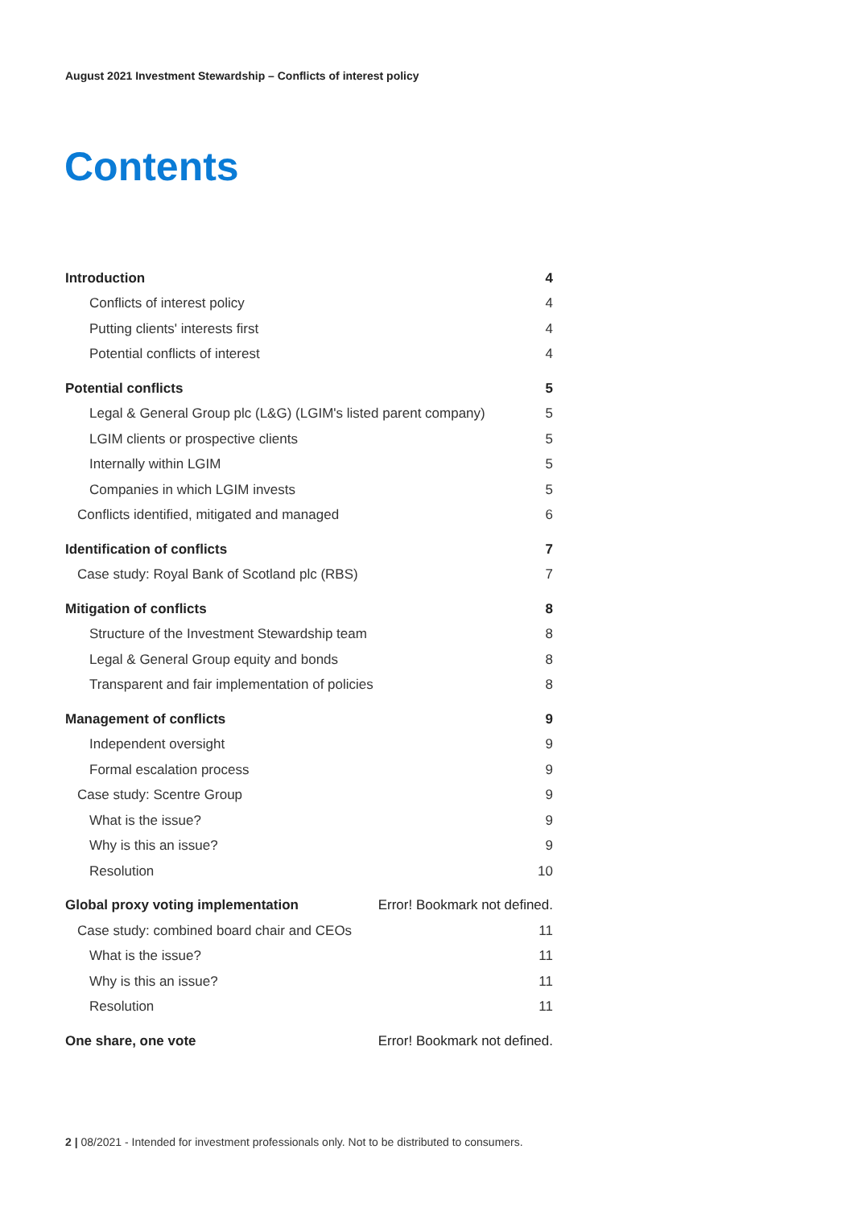August 2021 Investment Stewardship – Conflicts of interest policy
Contents
Introduction 4
Conflicts of interest policy 4
Putting clients' interests first 4
Potential conflicts of interest 4
Potential conflicts 5
Legal & General Group plc (L&G) (LGIM's listed parent company) 5
LGIM clients or prospective clients 5
Internally within LGIM 5
Companies in which LGIM invests 5
Conflicts identified, mitigated and managed 6
Identification of conflicts 7
Case study: Royal Bank of Scotland plc (RBS) 7
Mitigation of conflicts 8
Structure of the Investment Stewardship team 8
Legal & General Group equity and bonds 8
Transparent and fair implementation of policies 8
Management of conflicts 9
Independent oversight 9
Formal escalation process 9
Case study: Scentre Group 9
What is the issue? 9
Why is this an issue? 9
Resolution 10
Global proxy voting implementation Error! Bookmark not defined.
Case study: combined board chair and CEOs 11
What is the issue? 11
Why is this an issue? 11
Resolution 11
One share, one vote Error! Bookmark not defined.
2 | 08/2021 - Intended for investment professionals only. Not to be distributed to consumers.